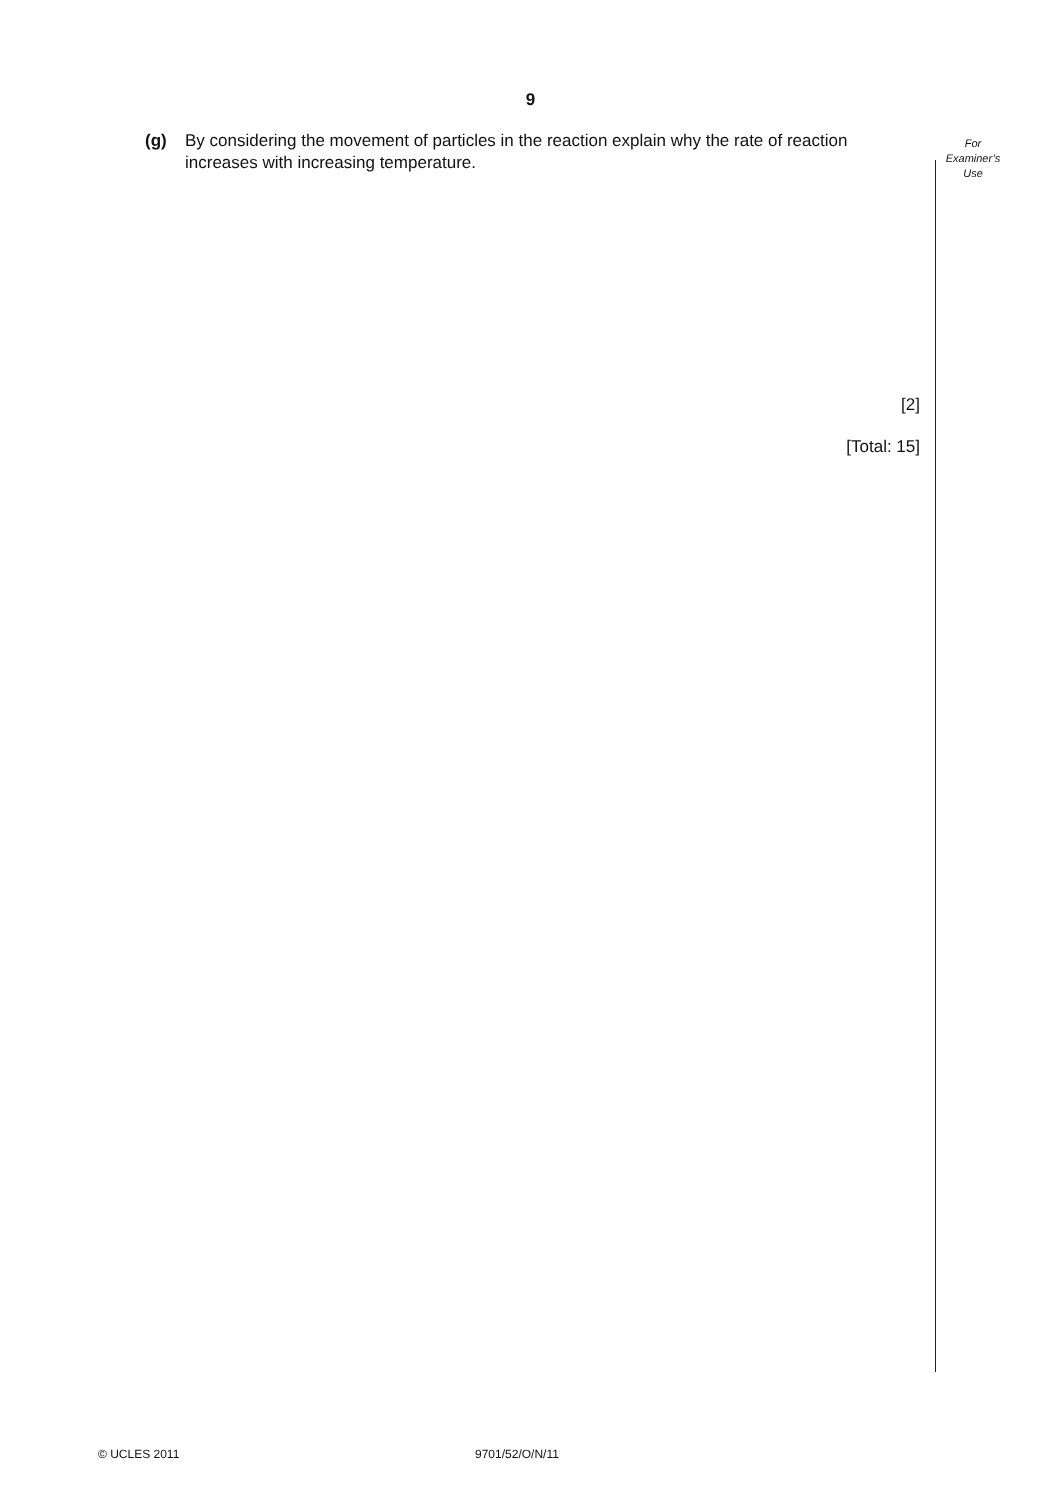9
(g) By considering the movement of particles in the reaction explain why the rate of reaction increases with increasing temperature.
[2]
[Total: 15]
For
Examiner’s
Use
© UCLES 2011 9701/52/O/N/11